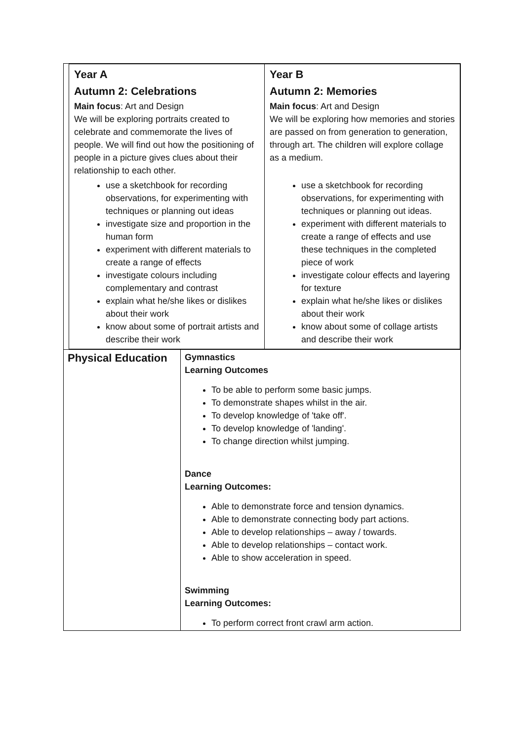| / Year A Autumn 2: Celebrations Main focus : Art and Design We will be exploring portraits created to celebrate and commemorate the lives of people. We will find out how the positioning of people in a picture gives clues about their relationship to each other. use a sketchbook for recording observations, for experimenting with techniques or planning out ideas investigate size and proportion in the human form experiment with different materials to create a range of effects investigate colours including complementary and contrast explain what he/she likes or dislikes about their work know about some of portrait artists and describe their work / Year B Autumn 2: Memories Main focus : Art and Design We will be exploring how memories and stories are passed on from generation to generation, through art. The children will explore collage as a medium. use a sketchbook for recording observations, for experimenting with techniques or planning out ideas. experiment with different materials to create a range of effects and use these techniques in the completed piece of work investigate colour effects and layering for texture explain what he/she likes or dislikes about their work know about some of collage artists and describe their work / | |
| Physical Education | Gymnastics Learning Outcomes To be able to perform some basic jumps. To demonstrate shapes whilst in the air. To develop knowledge of 'take off'. To develop knowledge of 'landing'. To change direction whilst jumping. Dance Learning Outcomes: Able to demonstrate force and tension dynamics. Able to demonstrate connecting body part actions. Able to develop relationships – away / towards. Able to develop relationships – contact work. Able to show acceleration in speed. Swimming Learning Outcomes: To perform correct front crawl arm action. |